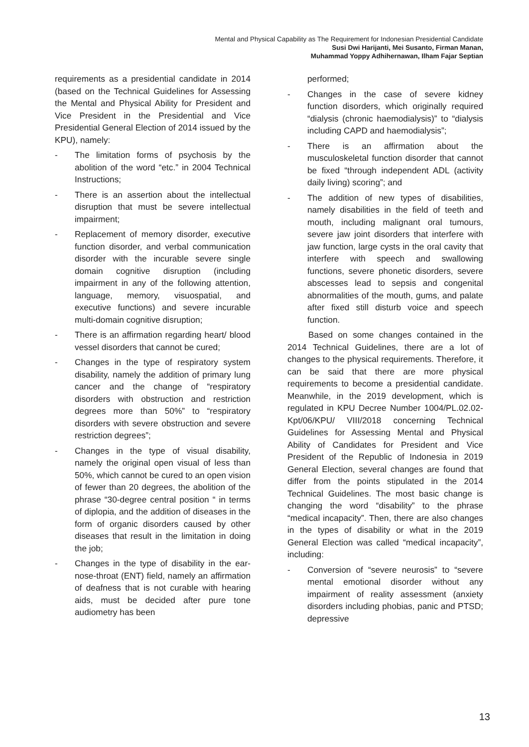Mental and Physical Capability as The Requirement for Indonesian Presidential Candidate
Susi Dwi Harijanti, Mei Susanto, Firman Manan,
Muhammad Yoppy Adhihernawan, Ilham Fajar Septian
requirements as a presidential candidate in 2014 (based on the Technical Guidelines for Assessing the Mental and Physical Ability for President and Vice President in the Presidential and Vice Presidential General Election of 2014 issued by the KPU), namely:
- The limitation forms of psychosis by the abolition of the word “etc.” in 2004 Technical Instructions;
- There is an assertion about the intellectual disruption that must be severe intellectual impairment;
- Replacement of memory disorder, executive function disorder, and verbal communication disorder with the incurable severe single domain cognitive disruption (including impairment in any of the following attention, language, memory, visuospatial, and executive functions) and severe incurable multi-domain cognitive disruption;
- There is an affirmation regarding heart/ blood vessel disorders that cannot be cured;
- Changes in the type of respiratory system disability, namely the addition of primary lung cancer and the change of “respiratory disorders with obstruction and restriction degrees more than 50%” to “respiratory disorders with severe obstruction and severe restriction degrees”;
- Changes in the type of visual disability, namely the original open visual of less than 50%, which cannot be cured to an open vision of fewer than 20 degrees, the abolition of the phrase “30-degree central position “ in terms of diplopia, and the addition of diseases in the form of organic disorders caused by other diseases that result in the limitation in doing the job;
- Changes in the type of disability in the ear-nose-throat (ENT) field, namely an affirmation of deafness that is not curable with hearing aids, must be decided after pure tone audiometry has been
performed;
- Changes in the case of severe kidney function disorders, which originally required “dialysis (chronic haemodialysis)” to “dialysis including CAPD and haemodialysis”;
- There is an affirmation about the musculoskeletal function disorder that cannot be fixed “through independent ADL (activity daily living) scoring”; and
- The addition of new types of disabilities, namely disabilities in the field of teeth and mouth, including malignant oral tumours, severe jaw joint disorders that interfere with jaw function, large cysts in the oral cavity that interfere with speech and swallowing functions, severe phonetic disorders, severe abscesses lead to sepsis and congenital abnormalities of the mouth, gums, and palate after fixed still disturb voice and speech function.
Based on some changes contained in the 2014 Technical Guidelines, there are a lot of changes to the physical requirements. Therefore, it can be said that there are more physical requirements to become a presidential candidate. Meanwhile, in the 2019 development, which is regulated in KPU Decree Number 1004/PL.02.02-Kpt/06/KPU/ VIII/2018 concerning Technical Guidelines for Assessing Mental and Physical Ability of Candidates for President and Vice President of the Republic of Indonesia in 2019 General Election, several changes are found that differ from the points stipulated in the 2014 Technical Guidelines. The most basic change is changing the word “disability” to the phrase “medical incapacity”. Then, there are also changes in the types of disability or what in the 2019 General Election was called “medical incapacity”, including:
- Conversion of “severe neurosis” to “severe mental emotional disorder without any impairment of reality assessment (anxiety disorders including phobias, panic and PTSD; depressive
13